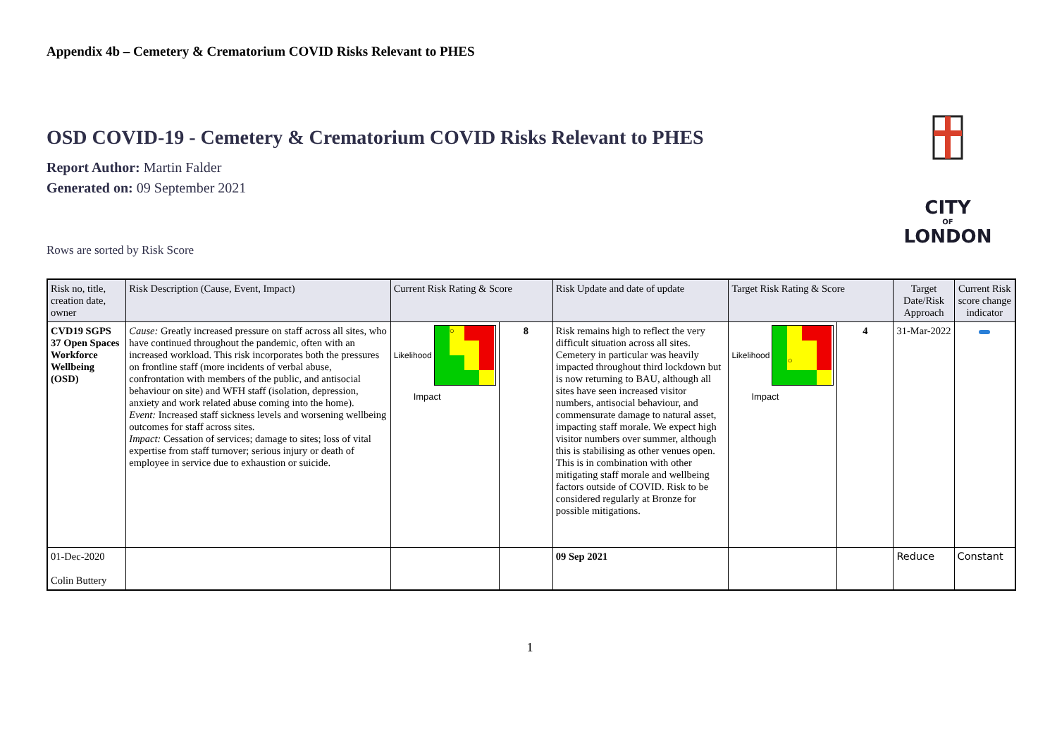CITY
OF
LONDON
Appendix 4b – Cemetery & Crematorium COVID Risks Relevant to PHES
OSD COVID-19 - Cemetery & Crematorium COVID Risks Relevant to PHES
Report Author: Martin Falder
Generated on: 09 September 2021
Rows are sorted by Risk Score
| Risk no, title, creation date, owner | Risk Description (Cause, Event, Impact) | Current Risk Rating & Score | | Risk Update and date of update | Target Risk Rating & Score | | Target Date/Risk Approach | Current Risk score change indicator |
| --- | --- | --- | --- | --- | --- | --- | --- | --- |
| CVD19 SGPS 37 Open Spaces Workforce Wellbeing (OSD) | Cause: Greatly increased pressure on staff across all sites, who have continued throughout the pandemic, often with an increased workload. This risk incorporates both the pressures on frontline staff (more incidents of verbal abuse, confrontation with members of the public, and antisocial behaviour on site) and WFH staff (isolation, depression, anxiety and work related abuse coming into the home). Event: Increased staff sickness levels and worsening wellbeing outcomes for staff across sites. Impact: Cessation of services; damage to sites; loss of vital expertise from staff turnover; serious injury or death of employee in service due to exhaustion or suicide. | Likelihood ○ Impact | 8 | Risk remains high to reflect the very difficult situation across all sites. Cemetery in particular was heavily impacted throughout third lockdown but is now returning to BAU, although all sites have seen increased visitor numbers, antisocial behaviour, and commensurate damage to natural asset, impacting staff morale. We expect high visitor numbers over summer, although this is stabilising as other venues open. This is in combination with other mitigating staff morale and wellbeing factors outside of COVID. Risk to be considered regularly at Bronze for possible mitigations. | Likelihood ○ Impact | 4 | 31-Mar-2022 | |
| 01-Dec-2020 Colin Buttery | | | | 09 Sep 2021 | | | Reduce | Constant |
1